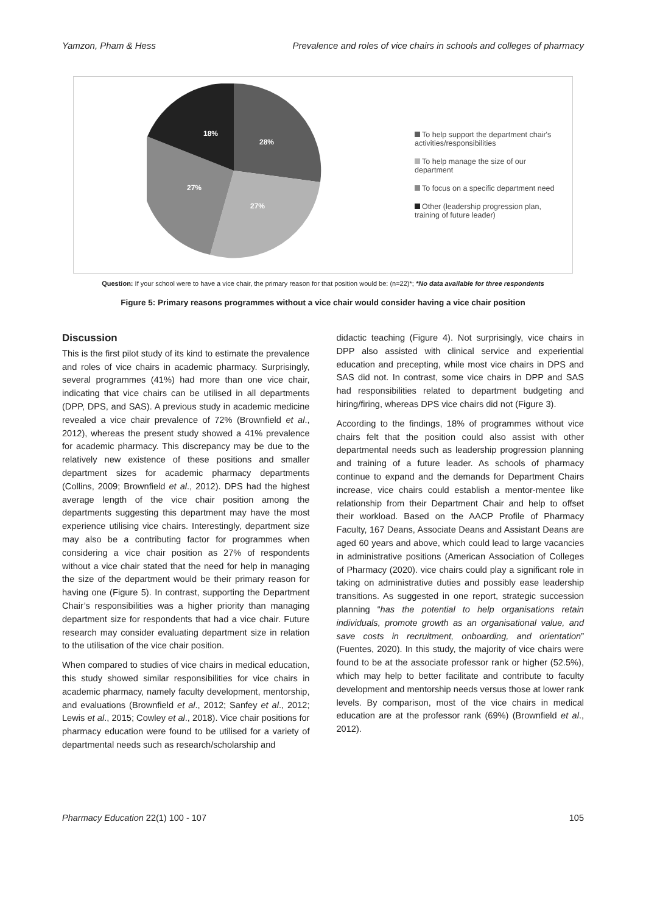Yamzon, Pham & Hess Prevalence and roles of vice chairs in schools and colleges of pharmacy
28%
27%
27%
18%
To help support the department chair's activities/responsibilities
To help manage the size of our department
To focus on a specific department need
Other (leadership progression plan, training of future leader)
Question: If your school were to have a vice chair, the primary reason for that position would be: (n=22)*; *No data available for three respondents
Figure 5: Primary reasons programmes without a vice chair would consider having a vice chair position
Discussion
This is the first pilot study of its kind to estimate the prevalence and roles of vice chairs in academic pharmacy. Surprisingly, several programmes (41%) had more than one vice chair, indicating that vice chairs can be utilised in all departments (DPP, DPS, and SAS). A previous study in academic medicine revealed a vice chair prevalence of 72% (Brownfield et al., 2012), whereas the present study showed a 41% prevalence for academic pharmacy. This discrepancy may be due to the relatively new existence of these positions and smaller department sizes for academic pharmacy departments (Collins, 2009; Brownfield et al., 2012). DPS had the highest average length of the vice chair position among the departments suggesting this department may have the most experience utilising vice chairs. Interestingly, department size may also be a contributing factor for programmes when considering a vice chair position as 27% of respondents without a vice chair stated that the need for help in managing the size of the department would be their primary reason for having one (Figure 5). In contrast, supporting the Department Chair’s responsibilities was a higher priority than managing department size for respondents that had a vice chair. Future research may consider evaluating department size in relation to the utilisation of the vice chair position.
When compared to studies of vice chairs in medical education, this study showed similar responsibilities for vice chairs in academic pharmacy, namely faculty development, mentorship, and evaluations (Brownfield et al., 2012; Sanfey et al., 2012; Lewis et al., 2015; Cowley et al., 2018). Vice chair positions for pharmacy education were found to be utilised for a variety of departmental needs such as research/scholarship and
didactic teaching (Figure 4). Not surprisingly, vice chairs in DPP also assisted with clinical service and experiential education and precepting, while most vice chairs in DPS and SAS did not. In contrast, some vice chairs in DPP and SAS had responsibilities related to department budgeting and hiring/firing, whereas DPS vice chairs did not (Figure 3).
According to the findings, 18% of programmes without vice chairs felt that the position could also assist with other departmental needs such as leadership progression planning and training of a future leader. As schools of pharmacy continue to expand and the demands for Department Chairs increase, vice chairs could establish a mentor-mentee like relationship from their Department Chair and help to offset their workload. Based on the AACP Profile of Pharmacy Faculty, 167 Deans, Associate Deans and Assistant Deans are aged 60 years and above, which could lead to large vacancies in administrative positions (American Association of Colleges of Pharmacy (2020). vice chairs could play a significant role in taking on administrative duties and possibly ease leadership transitions. As suggested in one report, strategic succession planning “has the potential to help organisations retain individuals, promote growth as an organisational value, and save costs in recruitment, onboarding, and orientation” (Fuentes, 2020). In this study, the majority of vice chairs were found to be at the associate professor rank or higher (52.5%), which may help to better facilitate and contribute to faculty development and mentorship needs versus those at lower rank levels. By comparison, most of the vice chairs in medical education are at the professor rank (69%) (Brownfield et al., 2012).
Pharmacy Education 22(1) 100 - 107 105